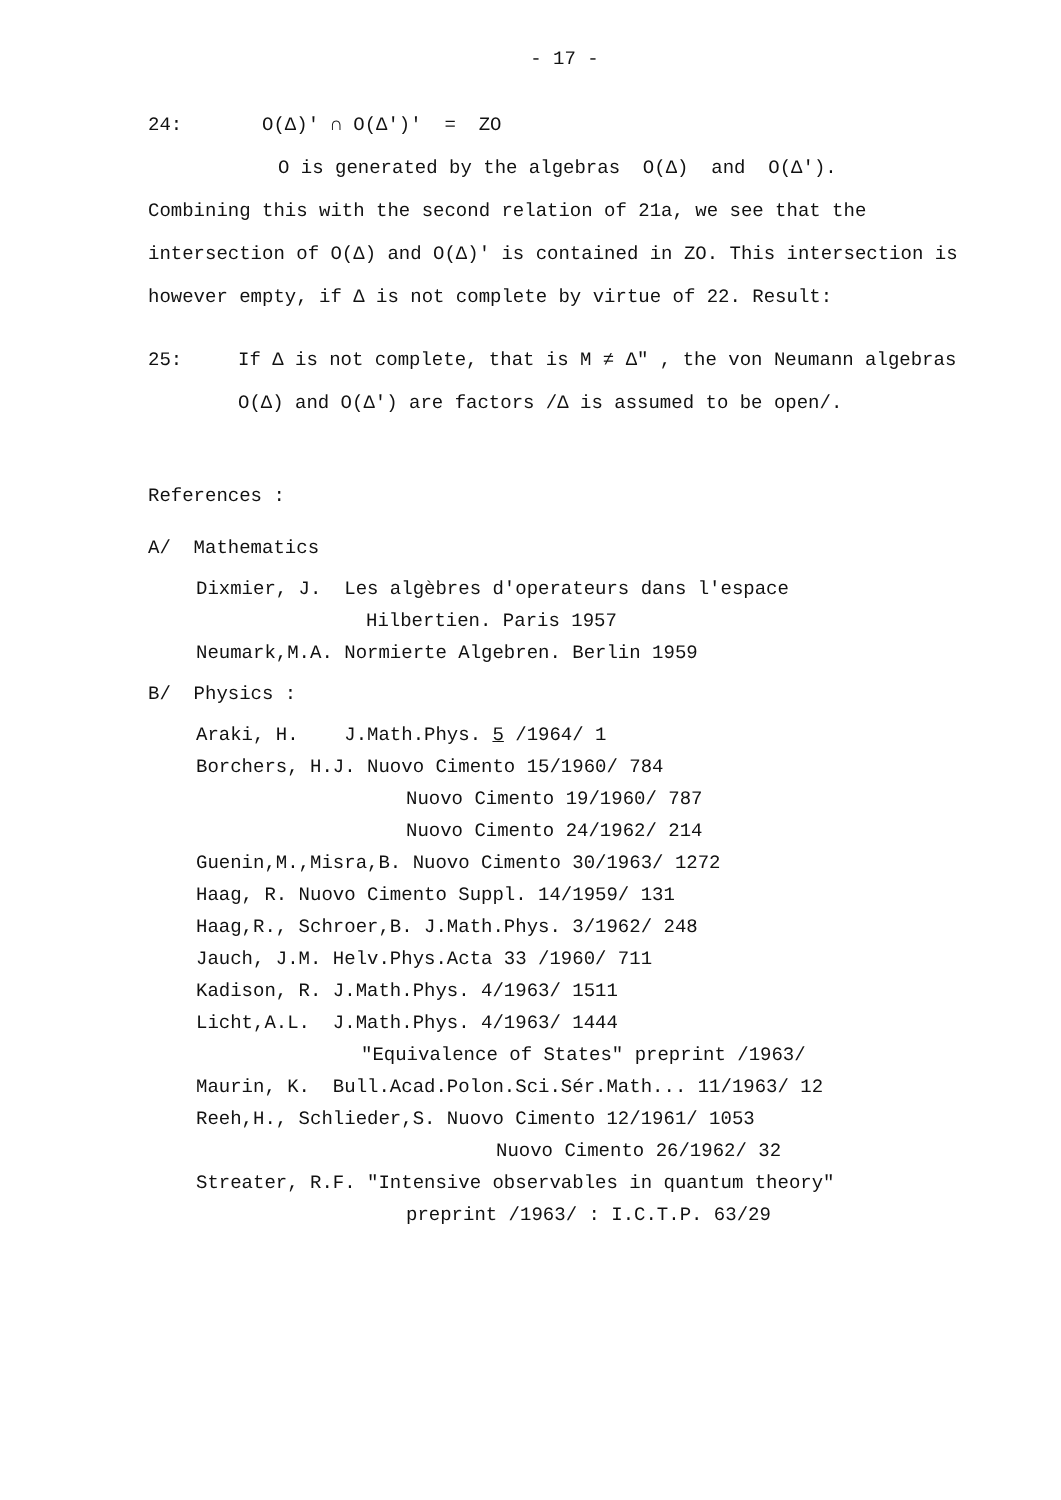- 17 -
24: O(Δ)′ ∩ O(Δ′)′ = ZO
O is generated by the algebras O(Δ) and O(Δ′).
Combining this with the second relation of 21a, we see that the intersection of O(Δ) and O(Δ)′ is contained in ZO. This intersection is however empty, if Δ is not complete by virtue of 22. Result:
25: If Δ is not complete, that is M ≠ Δ″ , the von Neumann algebras O(Δ) and O(Δ′) are factors /Δ is assumed to be open/.
References :
A/ Mathematics
Dixmier, J. Les algèbres d'operateurs dans l'espace
Hilbertien. Paris 1957
Neumark,M.A. Normierte Algebren. Berlin 1959
B/ Physics :
Araki, H. J.Math.Phys. 5 /1964/ 1
Borchers, H.J. Nuovo Cimento 15/1960/ 784
Nuovo Cimento 19/1960/ 787
Nuovo Cimento 24/1962/ 214
Guenin,M.,Misra,B. Nuovo Cimento 30/1963/ 1272
Haag, R. Nuovo Cimento Suppl. 14/1959/ 131
Haag,R., Schroer,B. J.Math.Phys. 3/1962/ 248
Jauch, J.M. Helv.Phys.Acta 33 /1960/ 711
Kadison, R. J.Math.Phys. 4/1963/ 1511
Licht,A.L. J.Math.Phys. 4/1963/ 1444
"Equivalence of States" preprint /1963/
Maurin, K. Bull.Acad.Polon.Sci.Sér.Math... 11/1963/ 12
Reeh,H., Schlieder,S. Nuovo Cimento 12/1961/ 1053
Nuovo Cimento 26/1962/ 32
Streater, R.F. "Intensive observables in quantum theory"
preprint /1963/ : I.C.T.P. 63/29